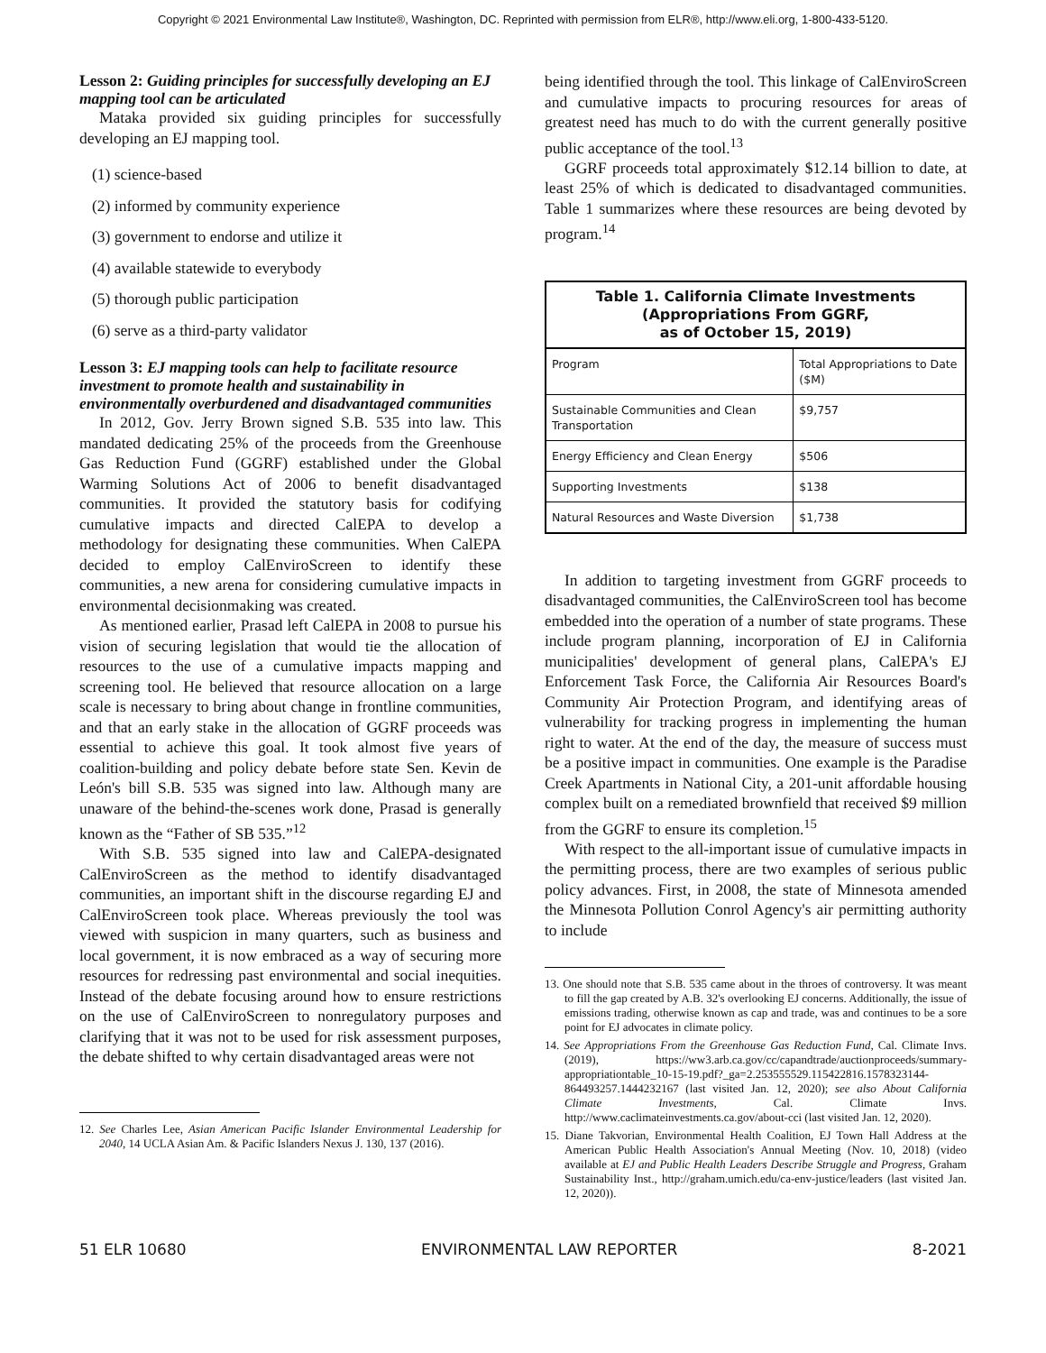Copyright © 2021 Environmental Law Institute®, Washington, DC. Reprinted with permission from ELR®, http://www.eli.org, 1-800-433-5120.
Lesson 2: Guiding principles for successfully developing an EJ mapping tool can be articulated
Mataka provided six guiding principles for successfully developing an EJ mapping tool.
(1) science-based
(2) informed by community experience
(3) government to endorse and utilize it
(4) available statewide to everybody
(5) thorough public participation
(6) serve as a third-party validator
Lesson 3: EJ mapping tools can help to facilitate resource investment to promote health and sustainability in environmentally overburdened and disadvantaged communities
In 2012, Gov. Jerry Brown signed S.B. 535 into law. This mandated dedicating 25% of the proceeds from the Greenhouse Gas Reduction Fund (GGRF) established under the Global Warming Solutions Act of 2006 to benefit disadvantaged communities. It provided the statutory basis for codifying cumulative impacts and directed CalEPA to develop a methodology for designating these communities. When CalEPA decided to employ CalEnviroScreen to identify these communities, a new arena for considering cumulative impacts in environmental decisionmaking was created.
As mentioned earlier, Prasad left CalEPA in 2008 to pursue his vision of securing legislation that would tie the allocation of resources to the use of a cumulative impacts mapping and screening tool. He believed that resource allocation on a large scale is necessary to bring about change in frontline communities, and that an early stake in the allocation of GGRF proceeds was essential to achieve this goal. It took almost five years of coalition-building and policy debate before state Sen. Kevin de León's bill S.B. 535 was signed into law. Although many are unaware of the behind-the-scenes work done, Prasad is generally known as the “Father of SB 535.”<sup>12</sup>
With S.B. 535 signed into law and CalEPA-designated CalEnviroScreen as the method to identify disadvantaged communities, an important shift in the discourse regarding EJ and CalEnviroScreen took place. Whereas previously the tool was viewed with suspicion in many quarters, such as business and local government, it is now embraced as a way of securing more resources for redressing past environmental and social inequities. Instead of the debate focusing around how to ensure restrictions on the use of CalEnviroScreen to nonregulatory purposes and clarifying that it was not to be used for risk assessment purposes, the debate shifted to why certain disadvantaged areas were not
12. See Charles Lee, Asian American Pacific Islander Environmental Leadership for 2040, 14 UCLA Asian Am. & Pacific Islanders Nexus J. 130, 137 (2016).
being identified through the tool. This linkage of CalEnviroScreen and cumulative impacts to procuring resources for areas of greatest need has much to do with the current generally positive public acceptance of the tool.<sup>13</sup>
GGRF proceeds total approximately $12.14 billion to date, at least 25% of which is dedicated to disadvantaged communities. Table 1 summarizes where these resources are being devoted by program.<sup>14</sup>
Table 1. California Climate Investments (Appropriations From GGRF, as of October 15, 2019)
| Program | Total Appropriations to Date ($M) |
| Sustainable Communities and Clean Transportation | $9,757 |
| Energy Efficiency and Clean Energy | $506 |
| Supporting Investments | $138 |
| Natural Resources and Waste Diversion | $1,738 |
In addition to targeting investment from GGRF proceeds to disadvantaged communities, the CalEnviroScreen tool has become embedded into the operation of a number of state programs. These include program planning, incorporation of EJ in California municipalities' development of general plans, CalEPA's EJ Enforcement Task Force, the California Air Resources Board's Community Air Protection Program, and identifying areas of vulnerability for tracking progress in implementing the human right to water. At the end of the day, the measure of success must be a positive impact in communities. One example is the Paradise Creek Apartments in National City, a 201-unit affordable housing complex built on a remediated brownfield that received $9 million from the GGRF to ensure its completion.<sup>15</sup>
With respect to the all-important issue of cumulative impacts in the permitting process, there are two examples of serious public policy advances. First, in 2008, the state of Minnesota amended the Minnesota Pollution Conrol Agency's air permitting authority to include
13. One should note that S.B. 535 came about in the throes of controversy. It was meant to fill the gap created by A.B. 32's overlooking EJ concerns. Additionally, the issue of emissions trading, otherwise known as cap and trade, was and continues to be a sore point for EJ advocates in climate policy.
14. See Appropriations From the Greenhouse Gas Reduction Fund, Cal. Climate Invs. (2019), https://ww3.arb.ca.gov/cc/capandtrade/auctionproceeds/summary-appropriationtable_10-15-19.pdf?_ga=2.253555529.115422816.1578323144-864493257.1444232167 (last visited Jan. 12, 2020); see also About California Climate Investments, Cal. Climate Invs. http://www.caclimateinvestments.ca.gov/about-cci (last visited Jan. 12, 2020).
15. Diane Takvorian, Environmental Health Coalition, EJ Town Hall Address at the American Public Health Association's Annual Meeting (Nov. 10, 2018) (video available at EJ and Public Health Leaders Describe Struggle and Progress, Graham Sustainability Inst., http://graham.umich.edu/ca-env-justice/leaders (last visited Jan. 12, 2020)).
51 ELR 10680 ENVIRONMENTAL LAW REPORTER 8-2021